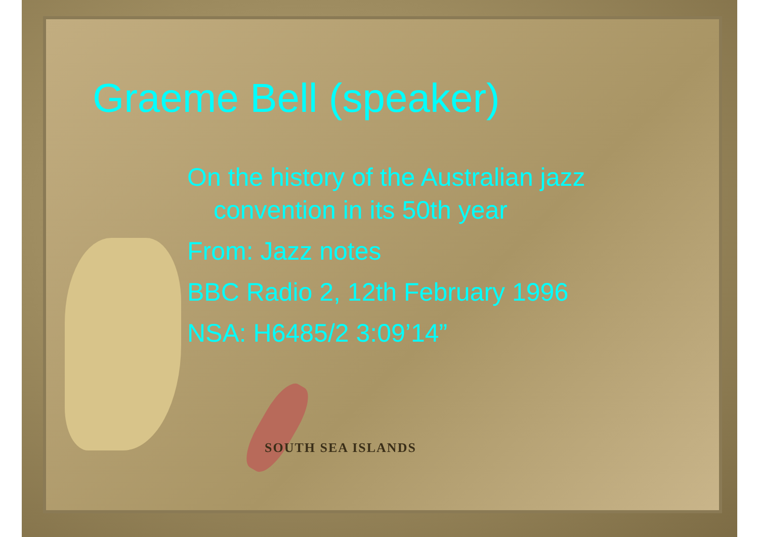SOUTH SEA ISLANDS
Graeme Bell (speaker)
On the history of the Australian jazz
convention in its 50th year
From: Jazz notes
BBC Radio 2, 12th February 1996
NSA: H6485/2 3:09’14”